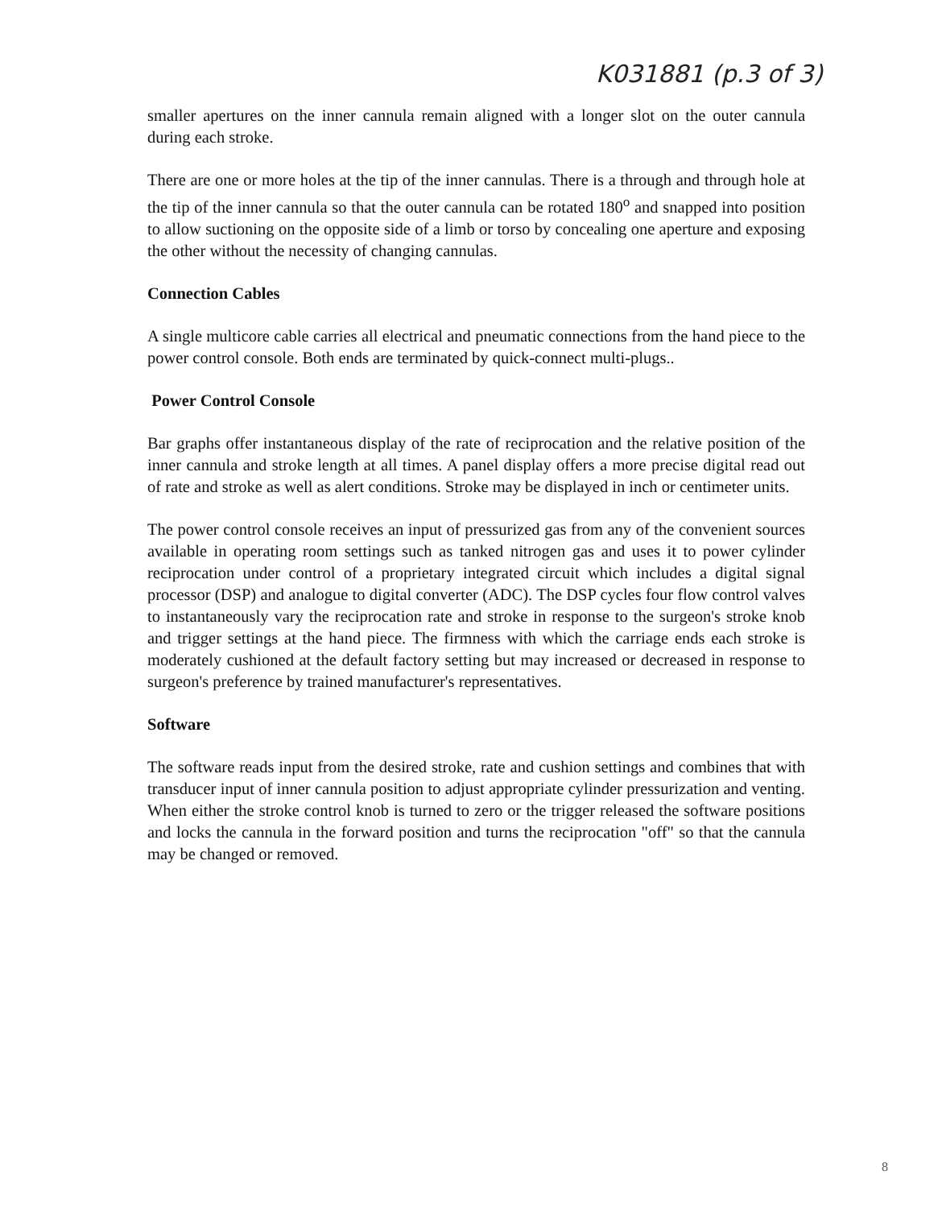K031881 (p.3 of 3)
smaller apertures on the inner cannula remain aligned with a longer slot on the outer cannula during each stroke.
There are one or more holes at the tip of the inner cannulas. There is a through and through hole at the tip of the inner cannula so that the outer cannula can be rotated 180<sup>o</sup> and snapped into position to allow suctioning on the opposite side of a limb or torso by concealing one aperture and exposing the other without the necessity of changing cannulas.
Connection Cables
A single multicore cable carries all electrical and pneumatic connections from the hand piece to the power control console. Both ends are terminated by quick-connect multi-plugs..
Power Control Console
Bar graphs offer instantaneous display of the rate of reciprocation and the relative position of the inner cannula and stroke length at all times. A panel display offers a more precise digital read out of rate and stroke as well as alert conditions. Stroke may be displayed in inch or centimeter units.
The power control console receives an input of pressurized gas from any of the convenient sources available in operating room settings such as tanked nitrogen gas and uses it to power cylinder reciprocation under control of a proprietary integrated circuit which includes a digital signal processor (DSP) and analogue to digital converter (ADC). The DSP cycles four flow control valves to instantaneously vary the reciprocation rate and stroke in response to the surgeon's stroke knob and trigger settings at the hand piece. The firmness with which the carriage ends each stroke is moderately cushioned at the default factory setting but may increased or decreased in response to surgeon's preference by trained manufacturer's representatives.
Software
The software reads input from the desired stroke, rate and cushion settings and combines that with transducer input of inner cannula position to adjust appropriate cylinder pressurization and venting. When either the stroke control knob is turned to zero or the trigger released the software positions and locks the cannula in the forward position and turns the reciprocation "off" so that the cannula may be changed or removed.
8